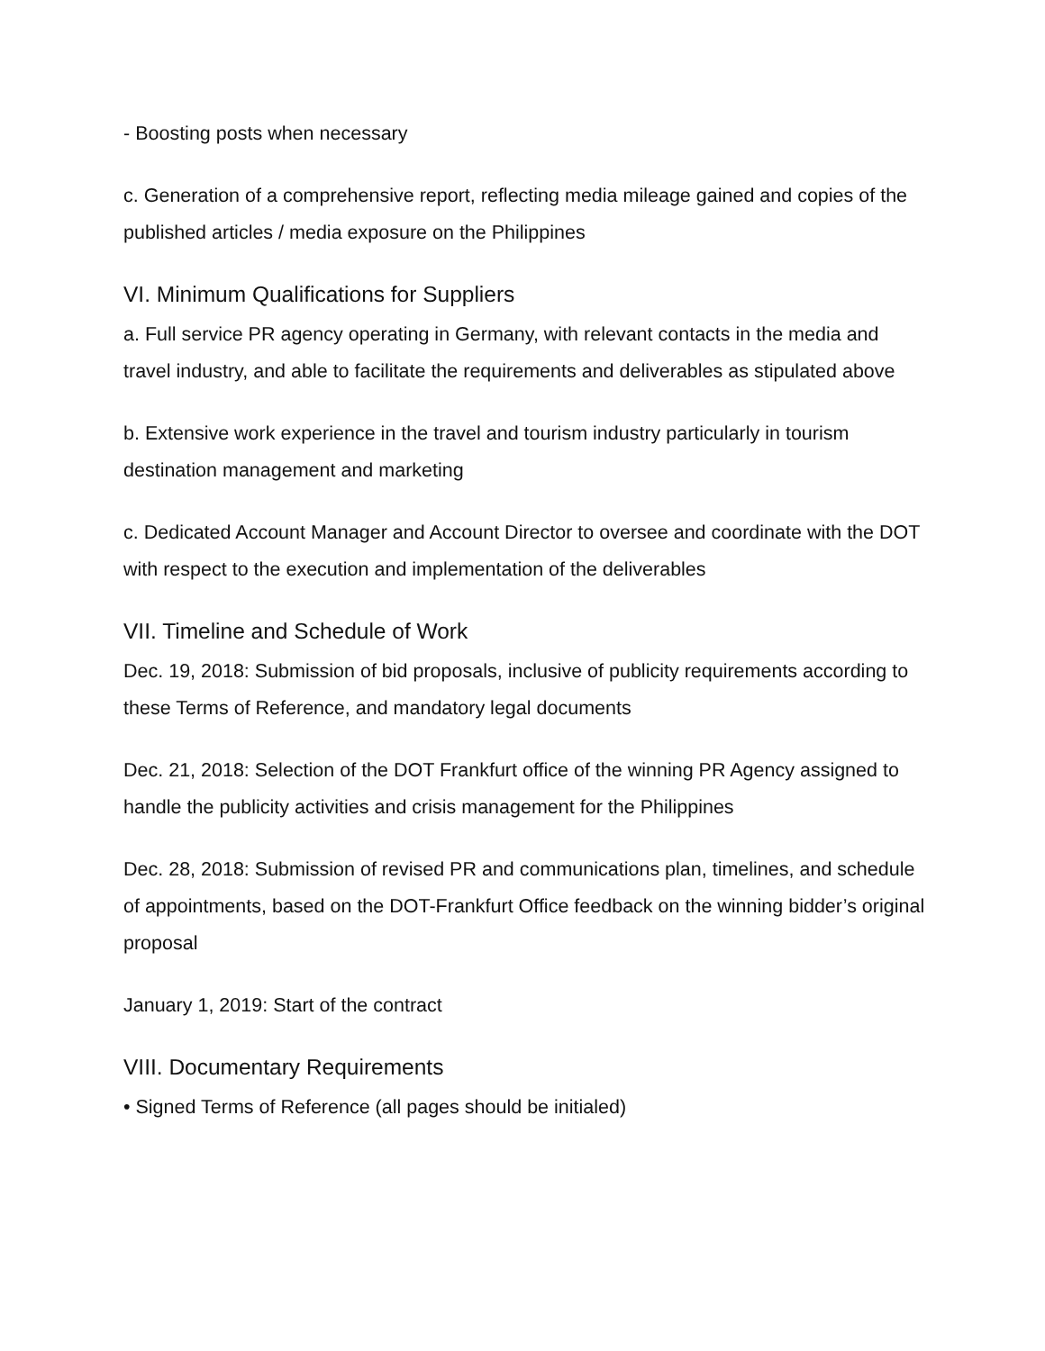- Boosting posts when necessary
c. Generation of a comprehensive report, reflecting media mileage gained and copies of the published articles / media exposure on the Philippines
VI. Minimum Qualifications for Suppliers
a. Full service PR agency operating in Germany, with relevant contacts in the media and travel industry, and able to facilitate the requirements and deliverables as stipulated above
b. Extensive work experience in the travel and tourism industry particularly in tourism destination management and marketing
c. Dedicated Account Manager and Account Director to oversee and coordinate with the DOT with respect to the execution and implementation of the deliverables
VII. Timeline and Schedule of Work
Dec. 19, 2018: Submission of bid proposals, inclusive of publicity requirements according to these Terms of Reference, and mandatory legal documents
Dec. 21, 2018: Selection of the DOT Frankfurt office of the winning PR Agency assigned to handle the publicity activities and crisis management for the Philippines
Dec. 28, 2018: Submission of revised PR and communications plan, timelines, and schedule of appointments, based on the DOT-Frankfurt Office feedback on the winning bidder’s original proposal
January 1, 2019: Start of the contract
VIII. Documentary Requirements
• Signed Terms of Reference (all pages should be initialed)